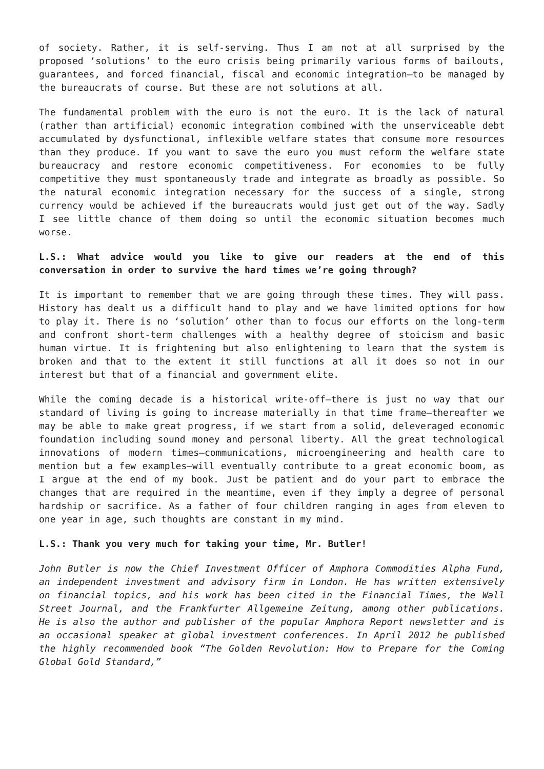of society. Rather, it is self-serving. Thus I am not at all surprised by the proposed ‘solutions’ to the euro crisis being primarily various forms of bailouts, guarantees, and forced financial, fiscal and economic integration—to be managed by the bureaucrats of course. But these are not solutions at all.
The fundamental problem with the euro is not the euro. It is the lack of natural (rather than artificial) economic integration combined with the unserviceable debt accumulated by dysfunctional, inflexible welfare states that consume more resources than they produce. If you want to save the euro you must reform the welfare state bureaucracy and restore economic competitiveness. For economies to be fully competitive they must spontaneously trade and integrate as broadly as possible. So the natural economic integration necessary for the success of a single, strong currency would be achieved if the bureaucrats would just get out of the way. Sadly I see little chance of them doing so until the economic situation becomes much worse.
L.S.: What advice would you like to give our readers at the end of this conversation in order to survive the hard times we’re going through?
It is important to remember that we are going through these times. They will pass. History has dealt us a difficult hand to play and we have limited options for how to play it. There is no ‘solution’ other than to focus our efforts on the long-term and confront short-term challenges with a healthy degree of stoicism and basic human virtue. It is frightening but also enlightening to learn that the system is broken and that to the extent it still functions at all it does so not in our interest but that of a financial and government elite.
While the coming decade is a historical write-off—there is just no way that our standard of living is going to increase materially in that time frame—thereafter we may be able to make great progress, if we start from a solid, deleveraged economic foundation including sound money and personal liberty. All the great technological innovations of modern times—communications, microengineering and health care to mention but a few examples—will eventually contribute to a great economic boom, as I argue at the end of my book. Just be patient and do your part to embrace the changes that are required in the meantime, even if they imply a degree of personal hardship or sacrifice. As a father of four children ranging in ages from eleven to one year in age, such thoughts are constant in my mind.
L.S.: Thank you very much for taking your time, Mr. Butler!
John Butler is now the Chief Investment Officer of Amphora Commodities Alpha Fund, an independent investment and advisory firm in London. He has written extensively on financial topics, and his work has been cited in the Financial Times, the Wall Street Journal, and the Frankfurter Allgemeine Zeitung, among other publications. He is also the author and publisher of the popular Amphora Report newsletter and is an occasional speaker at global investment conferences. In April 2012 he published the highly recommended book “The Golden Revolution: How to Prepare for the Coming Global Gold Standard,”